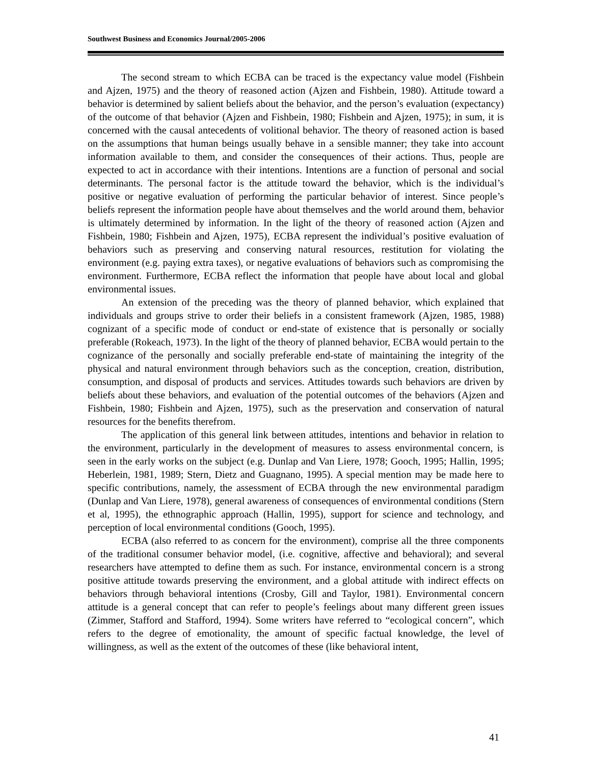Southwest Business and Economics Journal/2005-2006
The second stream to which ECBA can be traced is the expectancy value model (Fishbein and Ajzen, 1975) and the theory of reasoned action (Ajzen and Fishbein, 1980). Attitude toward a behavior is determined by salient beliefs about the behavior, and the person’s evaluation (expectancy) of the outcome of that behavior (Ajzen and Fishbein, 1980; Fishbein and Ajzen, 1975); in sum, it is concerned with the causal antecedents of volitional behavior. The theory of reasoned action is based on the assumptions that human beings usually behave in a sensible manner; they take into account information available to them, and consider the consequences of their actions. Thus, people are expected to act in accordance with their intentions. Intentions are a function of personal and social determinants. The personal factor is the attitude toward the behavior, which is the individual’s positive or negative evaluation of performing the particular behavior of interest. Since people’s beliefs represent the information people have about themselves and the world around them, behavior is ultimately determined by information. In the light of the theory of reasoned action (Ajzen and Fishbein, 1980; Fishbein and Ajzen, 1975), ECBA represent the individual’s positive evaluation of behaviors such as preserving and conserving natural resources, restitution for violating the environment (e.g. paying extra taxes), or negative evaluations of behaviors such as compromising the environment. Furthermore, ECBA reflect the information that people have about local and global environmental issues.
An extension of the preceding was the theory of planned behavior, which explained that individuals and groups strive to order their beliefs in a consistent framework (Ajzen, 1985, 1988) cognizant of a specific mode of conduct or end-state of existence that is personally or socially preferable (Rokeach, 1973). In the light of the theory of planned behavior, ECBA would pertain to the cognizance of the personally and socially preferable end-state of maintaining the integrity of the physical and natural environment through behaviors such as the conception, creation, distribution, consumption, and disposal of products and services. Attitudes towards such behaviors are driven by beliefs about these behaviors, and evaluation of the potential outcomes of the behaviors (Ajzen and Fishbein, 1980; Fishbein and Ajzen, 1975), such as the preservation and conservation of natural resources for the benefits therefrom.
The application of this general link between attitudes, intentions and behavior in relation to the environment, particularly in the development of measures to assess environmental concern, is seen in the early works on the subject (e.g. Dunlap and Van Liere, 1978; Gooch, 1995; Hallin, 1995; Heberlein, 1981, 1989; Stern, Dietz and Guagnano, 1995). A special mention may be made here to specific contributions, namely, the assessment of ECBA through the new environmental paradigm (Dunlap and Van Liere, 1978), general awareness of consequences of environmental conditions (Stern et al, 1995), the ethnographic approach (Hallin, 1995), support for science and technology, and perception of local environmental conditions (Gooch, 1995).
ECBA (also referred to as concern for the environment), comprise all the three components of the traditional consumer behavior model, (i.e. cognitive, affective and behavioral); and several researchers have attempted to define them as such. For instance, environmental concern is a strong positive attitude towards preserving the environment, and a global attitude with indirect effects on behaviors through behavioral intentions (Crosby, Gill and Taylor, 1981). Environmental concern attitude is a general concept that can refer to people’s feelings about many different green issues (Zimmer, Stafford and Stafford, 1994). Some writers have referred to “ecological concern”, which refers to the degree of emotionality, the amount of specific factual knowledge, the level of willingness, as well as the extent of the outcomes of these (like behavioral intent,
41